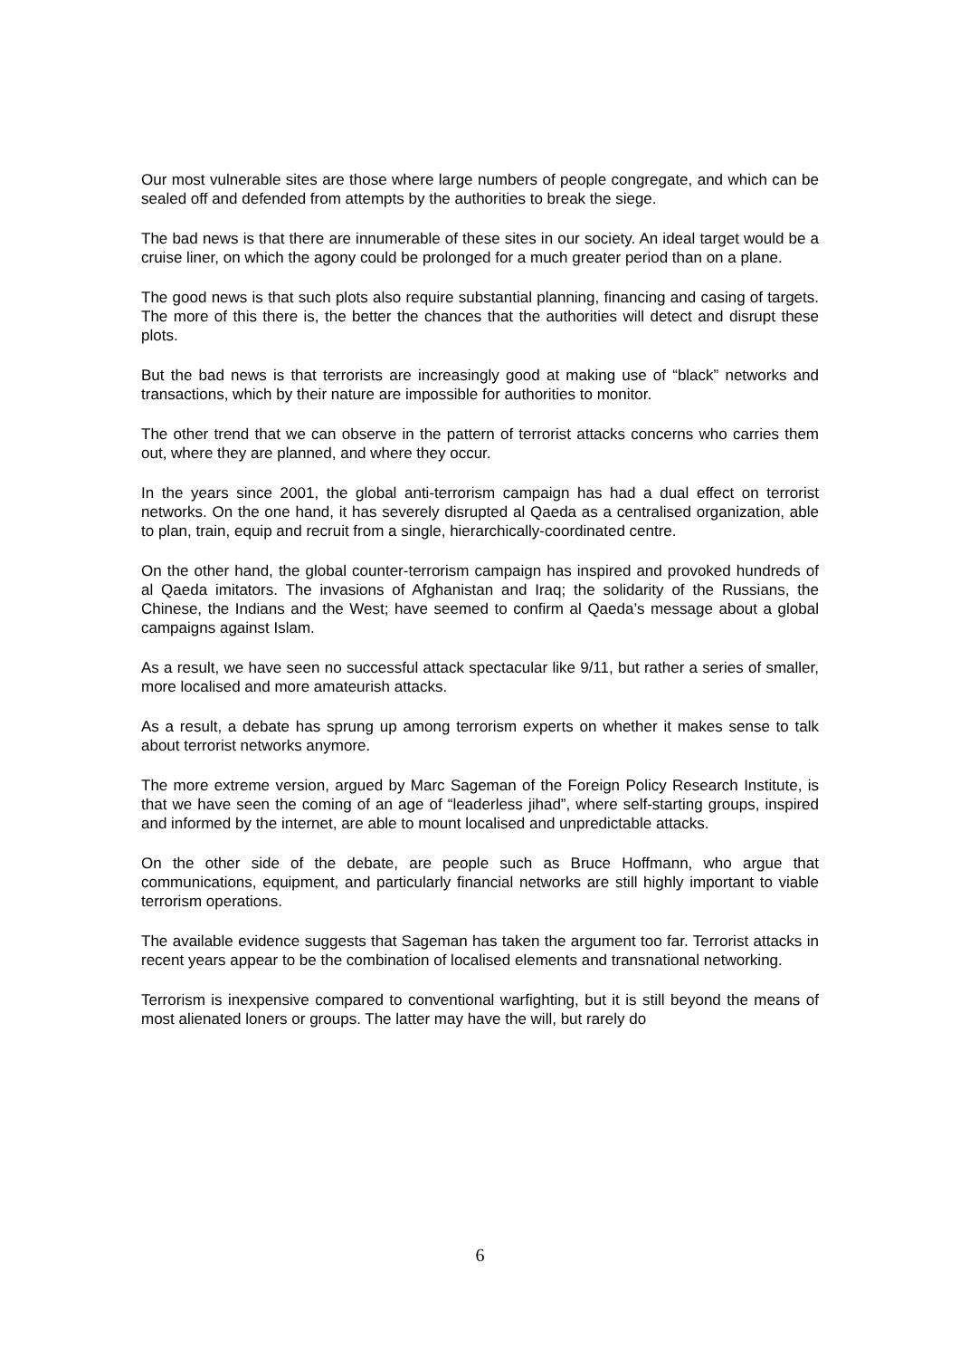Our most vulnerable sites are those where large numbers of people congregate, and which can be sealed off and defended from attempts by the authorities to break the siege.
The bad news is that there are innumerable of these sites in our society. An ideal target would be a cruise liner, on which the agony could be prolonged for a much greater period than on a plane.
The good news is that such plots also require substantial planning, financing and casing of targets. The more of this there is, the better the chances that the authorities will detect and disrupt these plots.
But the bad news is that terrorists are increasingly good at making use of “black” networks and transactions, which by their nature are impossible for authorities to monitor.
The other trend that we can observe in the pattern of terrorist attacks concerns who carries them out, where they are planned, and where they occur.
In the years since 2001, the global anti-terrorism campaign has had a dual effect on terrorist networks. On the one hand, it has severely disrupted al Qaeda as a centralised organization, able to plan, train, equip and recruit from a single, hierarchically-coordinated centre.
On the other hand, the global counter-terrorism campaign has inspired and provoked hundreds of al Qaeda imitators. The invasions of Afghanistan and Iraq; the solidarity of the Russians, the Chinese, the Indians and the West; have seemed to confirm al Qaeda’s message about a global campaigns against Islam.
As a result, we have seen no successful attack spectacular like 9/11, but rather a series of smaller, more localised and more amateurish attacks.
As a result, a debate has sprung up among terrorism experts on whether it makes sense to talk about terrorist networks anymore.
The more extreme version, argued by Marc Sageman of the Foreign Policy Research Institute, is that we have seen the coming of an age of “leaderless jihad”, where self-starting groups, inspired and informed by the internet, are able to mount localised and unpredictable attacks.
On the other side of the debate, are people such as Bruce Hoffmann, who argue that communications, equipment, and particularly financial networks are still highly important to viable terrorism operations.
The available evidence suggests that Sageman has taken the argument too far. Terrorist attacks in recent years appear to be the combination of localised elements and transnational networking.
Terrorism is inexpensive compared to conventional warfighting, but it is still beyond the means of most alienated loners or groups. The latter may have the will, but rarely do
6